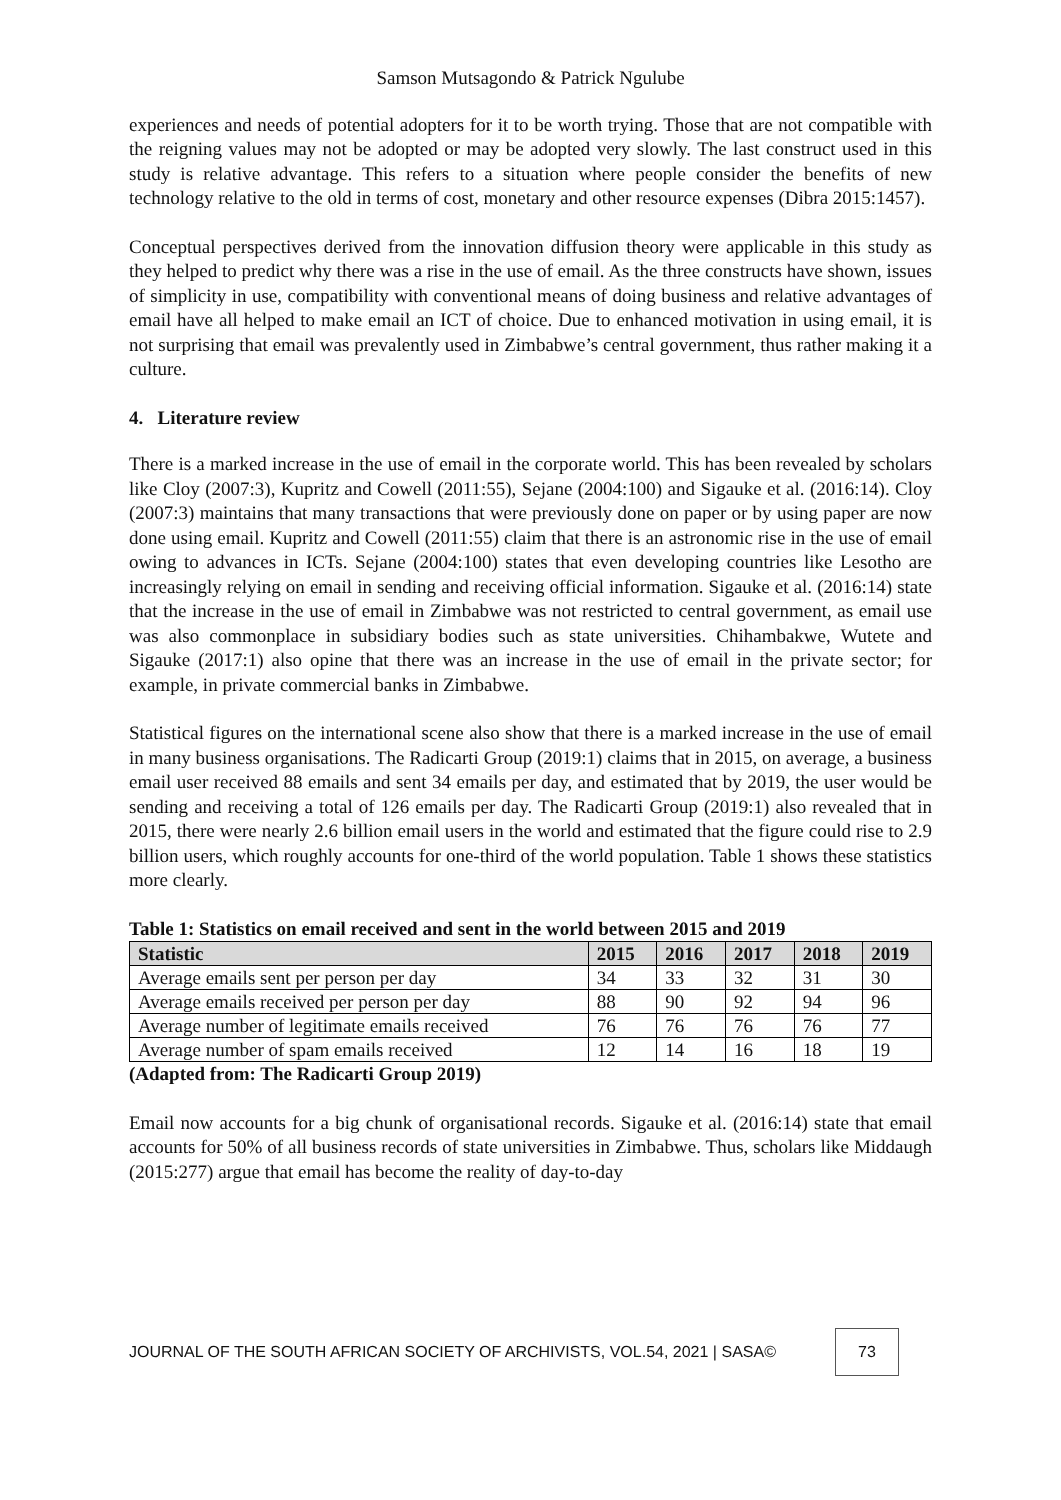Samson Mutsagondo & Patrick Ngulube
experiences and needs of potential adopters for it to be worth trying. Those that are not compatible with the reigning values may not be adopted or may be adopted very slowly. The last construct used in this study is relative advantage. This refers to a situation where people consider the benefits of new technology relative to the old in terms of cost, monetary and other resource expenses (Dibra 2015:1457).
Conceptual perspectives derived from the innovation diffusion theory were applicable in this study as they helped to predict why there was a rise in the use of email. As the three constructs have shown, issues of simplicity in use, compatibility with conventional means of doing business and relative advantages of email have all helped to make email an ICT of choice. Due to enhanced motivation in using email, it is not surprising that email was prevalently used in Zimbabwe’s central government, thus rather making it a culture.
4. Literature review
There is a marked increase in the use of email in the corporate world. This has been revealed by scholars like Cloy (2007:3), Kupritz and Cowell (2011:55), Sejane (2004:100) and Sigauke et al. (2016:14). Cloy (2007:3) maintains that many transactions that were previously done on paper or by using paper are now done using email. Kupritz and Cowell (2011:55) claim that there is an astronomic rise in the use of email owing to advances in ICTs. Sejane (2004:100) states that even developing countries like Lesotho are increasingly relying on email in sending and receiving official information. Sigauke et al. (2016:14) state that the increase in the use of email in Zimbabwe was not restricted to central government, as email use was also commonplace in subsidiary bodies such as state universities. Chihambakwe, Wutete and Sigauke (2017:1) also opine that there was an increase in the use of email in the private sector; for example, in private commercial banks in Zimbabwe.
Statistical figures on the international scene also show that there is a marked increase in the use of email in many business organisations. The Radicarti Group (2019:1) claims that in 2015, on average, a business email user received 88 emails and sent 34 emails per day, and estimated that by 2019, the user would be sending and receiving a total of 126 emails per day. The Radicarti Group (2019:1) also revealed that in 2015, there were nearly 2.6 billion email users in the world and estimated that the figure could rise to 2.9 billion users, which roughly accounts for one-third of the world population. Table 1 shows these statistics more clearly.
Table 1: Statistics on email received and sent in the world between 2015 and 2019
| Statistic | 2015 | 2016 | 2017 | 2018 | 2019 |
| --- | --- | --- | --- | --- | --- |
| Average emails sent per person per day | 34 | 33 | 32 | 31 | 30 |
| Average emails received per person per day | 88 | 90 | 92 | 94 | 96 |
| Average number of legitimate emails received | 76 | 76 | 76 | 76 | 77 |
| Average number of spam emails received | 12 | 14 | 16 | 18 | 19 |
(Adapted from: The Radicarti Group 2019)
Email now accounts for a big chunk of organisational records. Sigauke et al. (2016:14) state that email accounts for 50% of all business records of state universities in Zimbabwe. Thus, scholars like Middaugh (2015:277) argue that email has become the reality of day-to-day
JOURNAL OF THE SOUTH AFRICAN SOCIETY OF ARCHIVISTS, VOL.54, 2021 | SASA©
73